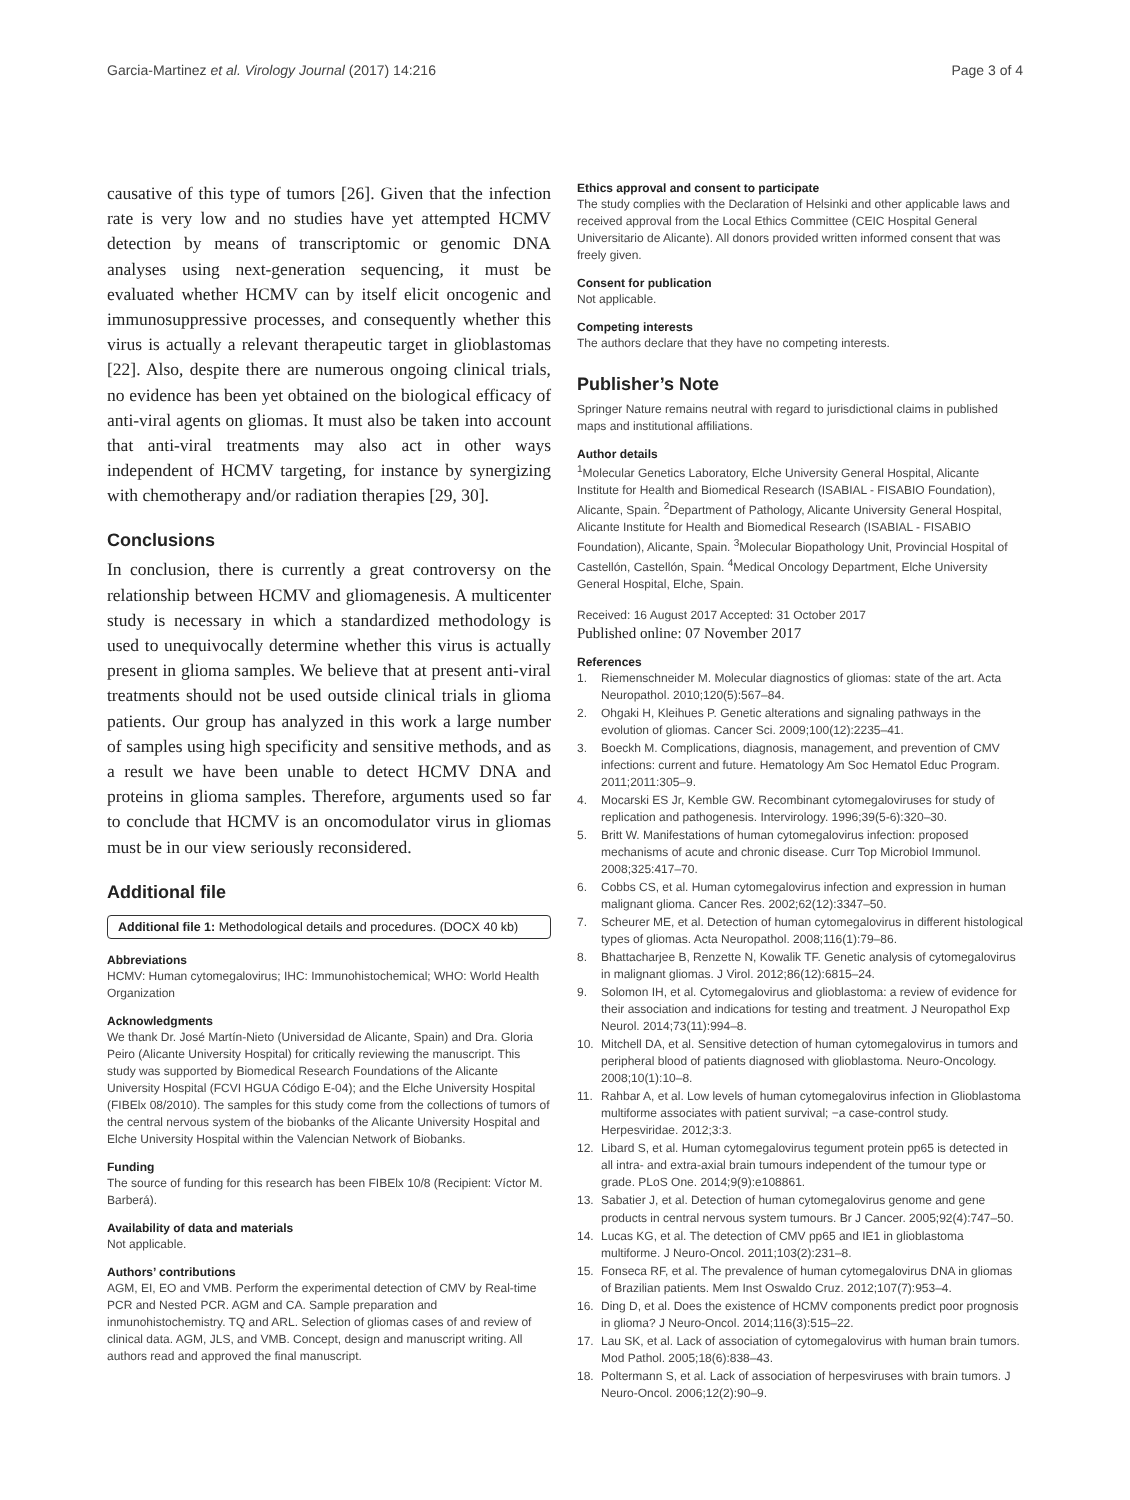Garcia-Martinez et al. Virology Journal (2017) 14:216 Page 3 of 4
causative of this type of tumors [26]. Given that the infection rate is very low and no studies have yet attempted HCMV detection by means of transcriptomic or genomic DNA analyses using next-generation sequencing, it must be evaluated whether HCMV can by itself elicit oncogenic and immunosuppressive processes, and consequently whether this virus is actually a relevant therapeutic target in glioblastomas [22]. Also, despite there are numerous ongoing clinical trials, no evidence has been yet obtained on the biological efficacy of anti-viral agents on gliomas. It must also be taken into account that anti-viral treatments may also act in other ways independent of HCMV targeting, for instance by synergizing with chemotherapy and/or radiation therapies [29, 30].
Conclusions
In conclusion, there is currently a great controversy on the relationship between HCMV and gliomagenesis. A multicenter study is necessary in which a standardized methodology is used to unequivocally determine whether this virus is actually present in glioma samples. We believe that at present anti-viral treatments should not be used outside clinical trials in glioma patients. Our group has analyzed in this work a large number of samples using high specificity and sensitive methods, and as a result we have been unable to detect HCMV DNA and proteins in glioma samples. Therefore, arguments used so far to conclude that HCMV is an oncomodulator virus in gliomas must be in our view seriously reconsidered.
Additional file
Additional file 1: Methodological details and procedures. (DOCX 40 kb)
Abbreviations
HCMV: Human cytomegalovirus; IHC: Immunohistochemical; WHO: World Health Organization
Acknowledgments
We thank Dr. José Martín-Nieto (Universidad de Alicante, Spain) and Dra. Gloria Peiro (Alicante University Hospital) for critically reviewing the manuscript. This study was supported by Biomedical Research Foundations of the Alicante University Hospital (FCVI HGUA Código E-04); and the Elche University Hospital (FIBElx 08/2010). The samples for this study come from the collections of tumors of the central nervous system of the biobanks of the Alicante University Hospital and Elche University Hospital within the Valencian Network of Biobanks.
Funding
The source of funding for this research has been FIBElx 10/8 (Recipient: Víctor M. Barberá).
Availability of data and materials
Not applicable.
Authors’ contributions
AGM, EI, EO and VMB. Perform the experimental detection of CMV by Real-time PCR and Nested PCR. AGM and CA. Sample preparation and inmunohistochemistry. TQ and ARL. Selection of gliomas cases of and review of clinical data. AGM, JLS, and VMB. Concept, design and manuscript writing. All authors read and approved the final manuscript.
Ethics approval and consent to participate
The study complies with the Declaration of Helsinki and other applicable laws and received approval from the Local Ethics Committee (CEIC Hospital General Universitario de Alicante). All donors provided written informed consent that was freely given.
Consent for publication
Not applicable.
Competing interests
The authors declare that they have no competing interests.
Publisher’s Note
Springer Nature remains neutral with regard to jurisdictional claims in published maps and institutional affiliations.
Author details
<sup>1</sup> Molecular Genetics Laboratory, Elche University General Hospital, Alicante Institute for Health and Biomedical Research (ISABIAL - FISABIO Foundation), Alicante, Spain. <sup>2</sup>Department of Pathology, Alicante University General Hospital, Alicante Institute for Health and Biomedical Research (ISABIAL - FISABIO Foundation), Alicante, Spain. <sup>3</sup>Molecular Biopathology Unit, Provincial Hospital of Castellón, Castellón, Spain. <sup>4</sup>Medical Oncology Department, Elche University General Hospital, Elche, Spain.
Received: 16 August 2017 Accepted: 31 October 2017
Published online: 07 November 2017
References
1. Riemenschneider M. Molecular diagnostics of gliomas: state of the art. Acta Neuropathol. 2010;120(5):567–84.
2. Ohgaki H, Kleihues P. Genetic alterations and signaling pathways in the evolution of gliomas. Cancer Sci. 2009;100(12):2235–41.
3. Boeckh M. Complications, diagnosis, management, and prevention of CMV infections: current and future. Hematology Am Soc Hematol Educ Program. 2011;2011:305–9.
4. Mocarski ES Jr, Kemble GW. Recombinant cytomegaloviruses for study of replication and pathogenesis. Intervirology. 1996;39(5-6):320–30.
5. Britt W. Manifestations of human cytomegalovirus infection: proposed mechanisms of acute and chronic disease. Curr Top Microbiol Immunol. 2008;325:417–70.
6. Cobbs CS, et al. Human cytomegalovirus infection and expression in human malignant glioma. Cancer Res. 2002;62(12):3347–50.
7. Scheurer ME, et al. Detection of human cytomegalovirus in different histological types of gliomas. Acta Neuropathol. 2008;116(1):79–86.
8. Bhattacharjee B, Renzette N, Kowalik TF. Genetic analysis of cytomegalovirus in malignant gliomas. J Virol. 2012;86(12):6815–24.
9. Solomon IH, et al. Cytomegalovirus and glioblastoma: a review of evidence for their association and indications for testing and treatment. J Neuropathol Exp Neurol. 2014;73(11):994–8.
10. Mitchell DA, et al. Sensitive detection of human cytomegalovirus in tumors and peripheral blood of patients diagnosed with glioblastoma. Neuro-Oncology. 2008;10(1):10–8.
11. Rahbar A, et al. Low levels of human cytomegalovirus infection in Glioblastoma multiforme associates with patient survival; −a case-control study. Herpesviridae. 2012;3:3.
12. Libard S, et al. Human cytomegalovirus tegument protein pp65 is detected in all intra- and extra-axial brain tumours independent of the tumour type or grade. PLoS One. 2014;9(9):e108861.
13. Sabatier J, et al. Detection of human cytomegalovirus genome and gene products in central nervous system tumours. Br J Cancer. 2005;92(4):747–50.
14. Lucas KG, et al. The detection of CMV pp65 and IE1 in glioblastoma multiforme. J Neuro-Oncol. 2011;103(2):231–8.
15. Fonseca RF, et al. The prevalence of human cytomegalovirus DNA in gliomas of Brazilian patients. Mem Inst Oswaldo Cruz. 2012;107(7):953–4.
16. Ding D, et al. Does the existence of HCMV components predict poor prognosis in glioma? J Neuro-Oncol. 2014;116(3):515–22.
17. Lau SK, et al. Lack of association of cytomegalovirus with human brain tumors. Mod Pathol. 2005;18(6):838–43.
18. Poltermann S, et al. Lack of association of herpesviruses with brain tumors. J Neuro-Oncol. 2006;12(2):90–9.